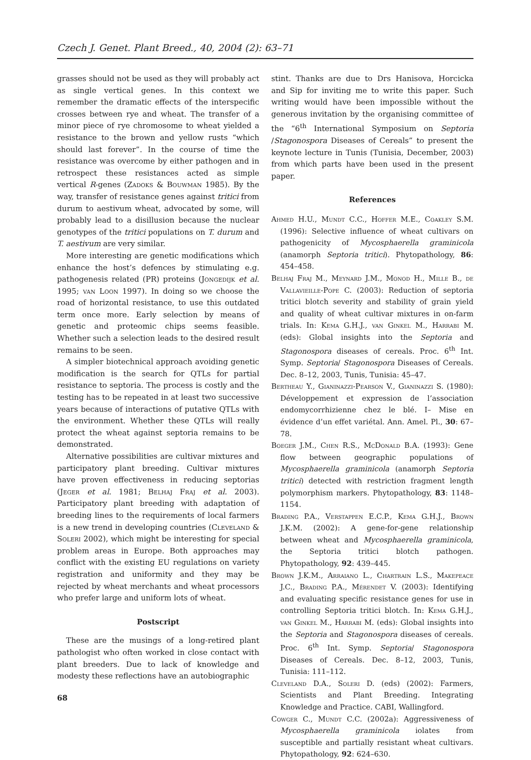Czech J. Genet. Plant Breed., 40, 2004 (2): 63–71
grasses should not be used as they will probably act as single vertical genes. In this context we remember the dramatic effects of the interspecific crosses between rye and wheat. The transfer of a minor piece of rye chromosome to wheat yielded a resistance to the brown and yellow rusts “which should last forever”. In the course of time the resistance was overcome by either pathogen and in retrospect these resistances acted as simple vertical R-genes (Zadoks & Bouwman 1985). By the way, transfer of resistance genes against tritici from durum to aestivum wheat, advocated by some, will probably lead to a disillusion because the nuclear genotypes of the tritici populations on T. durum and T. aestivum are very similar.
More interesting are genetic modifications which enhance the host’s defences by stimulating e.g. pathogenesis related (PR) proteins (Jongedijk et al. 1995; van Loon 1997). In doing so we choose the road of horizontal resistance, to use this outdated term once more. Early selection by means of genetic and proteomic chips seems feasible. Whether such a selection leads to the desired result remains to be seen.
A simpler biotechnical approach avoiding genetic modification is the search for QTLs for partial resistance to septoria. The process is costly and the testing has to be repeated in at least two successive years because of interactions of putative QTLs with the environment. Whether these QTLs will really protect the wheat against septoria remains to be demonstrated.
Alternative possibilities are cultivar mixtures and participatory plant breeding. Cultivar mixtures have proven effectiveness in reducing septorias (Jeger et al. 1981; Belhaj Fraj et al. 2003). Participatory plant breeding with adaptation of breeding lines to the requirements of local farmers is a new trend in developing countries (Cleveland & Soleri 2002), which might be interesting for special problem areas in Europe. Both approaches may conflict with the existing EU regulations on variety registration and uniformity and they may be rejected by wheat merchants and wheat processors who prefer large and uniform lots of wheat.
Postscript
These are the musings of a long-retired plant pathologist who often worked in close contact with plant breeders. Due to lack of knowledge and modesty these reflections have an autobiographic
stint. Thanks are due to Drs Hanisova, Horcicka and Sip for inviting me to write this paper. Such writing would have been impossible without the generous invitation by the organising committee of the “6<sup>th</sup> International Symposium on Septoria /Stagonospora Diseases of Cereals” to present the keynote lecture in Tunis (Tunisia, December, 2003) from which parts have been used in the present paper.
References
Ahmed H.U., Mundt C.C., Hoffer M.E., Coakley S.M. (1996): Selective influence of wheat cultivars on pathogenicity of Mycosphaerella graminicola (anamorph Septoria tritici). Phytopathology, 86: 454–458.
Belhaj Fraj M., Meynard J.M., Monod H., Mille B., de Vallavieille-Pope C. (2003): Reduction of septoria tritici blotch severity and stability of grain yield and quality of wheat cultivar mixtures in on-farm trials. In: Kema G.H.J., van Ginkel M., Harrabi M. (eds): Global insights into the Septoria and Stagonospora diseases of cereals. Proc. 6<sup>th</sup> Int. Symp. Septoria/ Stagonospora Diseases of Cereals. Dec. 8–12, 2003, Tunis, Tunisia: 45–47.
Bertheau Y., Gianinazzi-Pearson V., Gianinazzi S. (1980): Développement et expression de l’association endomycorrhizienne chez le blé. I– Mise en évidence d’un effet variétal. Ann. Amel. Pl., 30: 67–78.
Boeger J.M., Chen R.S., McDonald B.A. (1993): Gene flow between geographic populations of Mycosphaerella graminicola (anamorph Septoria tritici) detected with restriction fragment length polymorphism markers. Phytopathology, 83: 1148–1154.
Brading P.A., Verstappen E.C.P., Kema G.H.J., Brown J.K.M. (2002): A gene-for-gene relationship between wheat and Mycosphaerella graminicola, the Septoria tritici blotch pathogen. Phytopathology, 92: 439–445.
Brown J.K.M., Arraiano L., Chartrain L.S., Makepeace J.C., Brading P.A., Mérendet V. (2003): Identifying and evaluating specific resistance genes for use in controlling Septoria tritici blotch. In: Kema G.H.J., van Ginkel M., Harrabi M. (eds): Global insights into the Septoria and Stagonospora diseases of cereals. Proc. 6<sup>th</sup> Int. Symp. Septoria/ Stagonospora Diseases of Cereals. Dec. 8–12, 2003, Tunis, Tunisia: 111–112.
Cleveland D.A., Soleri D. (eds) (2002): Farmers, Scientists and Plant Breeding. Integrating Knowledge and Practice. CABI, Wallingford.
Cowger C., Mundt C.C. (2002a): Aggressiveness of Mycosphaerella graminicola iolates from susceptible and partially resistant wheat cultivars. Phytopathology, 92: 624–630.
68